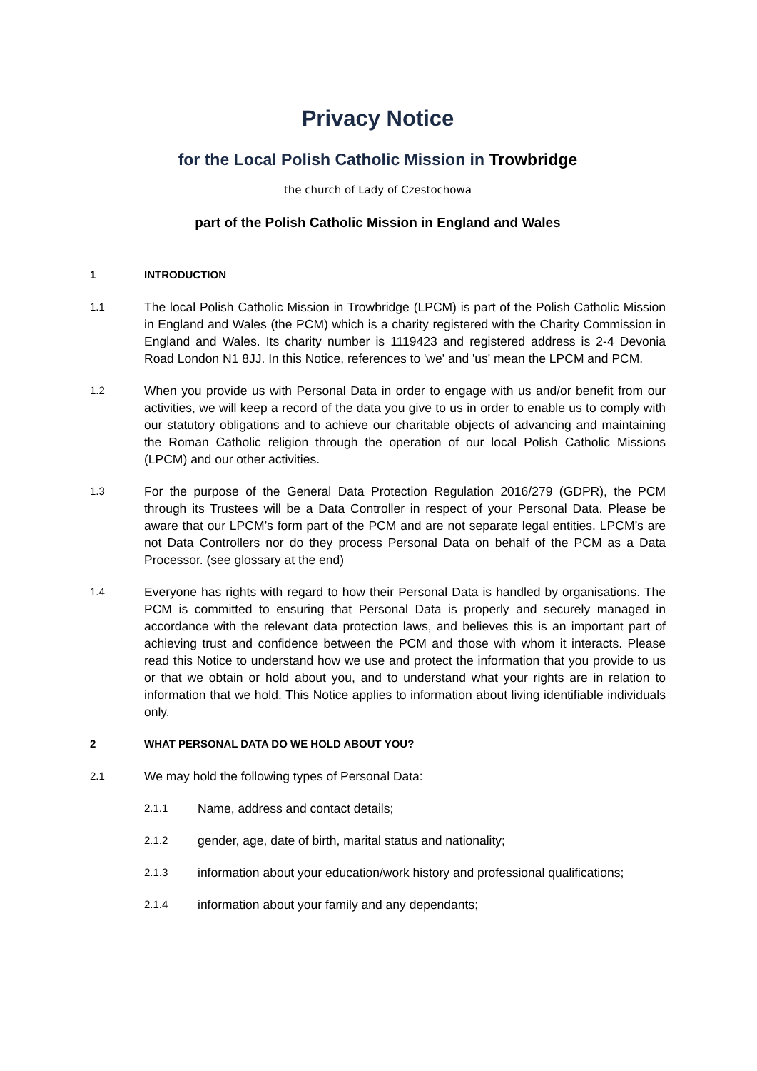Privacy Notice
for the Local Polish Catholic Mission in Trowbridge
the church of Lady of Czestochowa
part of the Polish Catholic Mission in England and Wales
1 INTRODUCTION
1.1
The local Polish Catholic Mission in Trowbridge (LPCM) is part of the Polish Catholic Mission in England and Wales (the PCM) which is a charity registered with the Charity Commission in England and Wales. Its charity number is 1119423 and registered address is 2-4 Devonia Road London N1 8JJ. In this Notice, references to 'we' and 'us' mean the LPCM and PCM.
1.2
When you provide us with Personal Data in order to engage with us and/or benefit from our activities, we will keep a record of the data you give to us in order to enable us to comply with our statutory obligations and to achieve our charitable objects of advancing and maintaining the Roman Catholic religion through the operation of our local Polish Catholic Missions (LPCM) and our other activities.
1.3
For the purpose of the General Data Protection Regulation 2016/279 (GDPR), the PCM through its Trustees will be a Data Controller in respect of your Personal Data. Please be aware that our LPCM’s form part of the PCM and are not separate legal entities. LPCM’s are not Data Controllers nor do they process Personal Data on behalf of the PCM as a Data Processor. (see glossary at the end)
1.4
Everyone has rights with regard to how their Personal Data is handled by organisations. The PCM is committed to ensuring that Personal Data is properly and securely managed in accordance with the relevant data protection laws, and believes this is an important part of achieving trust and confidence between the PCM and those with whom it interacts. Please read this Notice to understand how we use and protect the information that you provide to us or that we obtain or hold about you, and to understand what your rights are in relation to information that we hold. This Notice applies to information about living identifiable individuals only.
2 WHAT PERSONAL DATA DO WE HOLD ABOUT YOU?
2.1
We may hold the following types of Personal Data:
2.1.1
Name, address and contact details;
2.1.2
gender, age, date of birth, marital status and nationality;
2.1.3
information about your education/work history and professional qualifications;
2.1.4
information about your family and any dependants;